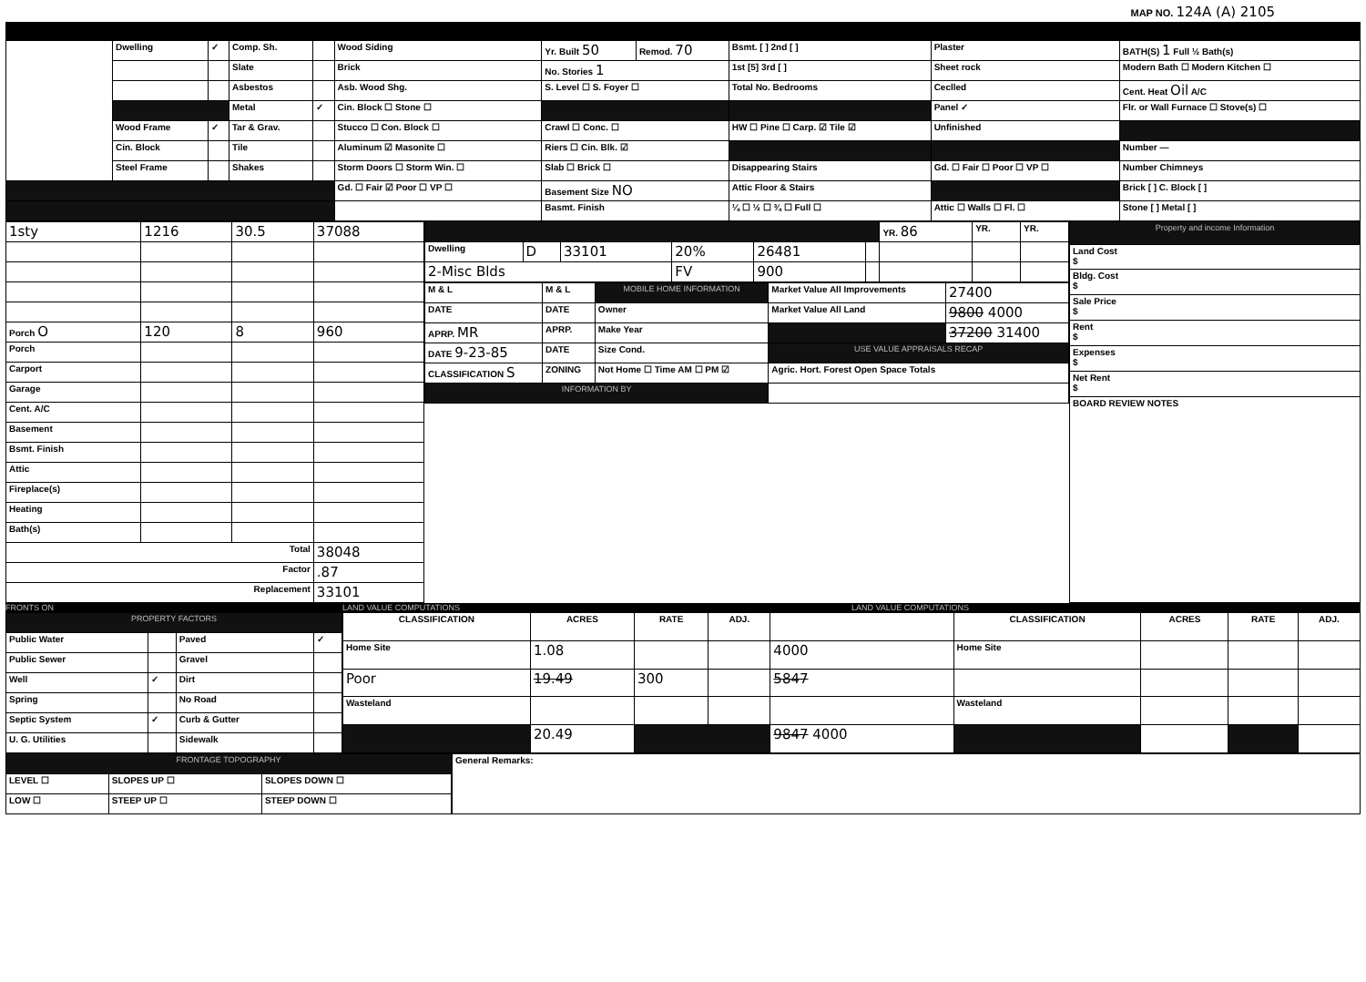MAP NO. 124A (A) 2105
| | Dwelling | ✓ | Comp. Sh. | | Wood Siding | Yr. Built 50 | Remod. 70 | Bsmt. [ ] 2nd [ ] | Plaster | BATH(S) 1 Full ½ Bath(s) |
| | | | Slate | | Brick | No. Stories 1 | | 1st [5] 3rd [ ] | Sheet rock | Modern Bath ☐ Modern Kitchen ☐ |
| | | | Asbestos | | Asb. Wood Shg. | S. Level ☐ S. Foyer ☐ | | Total No. Bedrooms | Ceclled | Cent. Heat Oil A/C |
| | | | Metal | ✓ | Cin. Block ☐ Stone ☐ | | | | Panel ✓ | Flr. or Wall Furnace ☐ Stove(s) ☐ |
| | Wood Frame | ✓ | Tar & Grav. | | Stucco ☐ Con. Block ☐ | Crawl ☐ Conc. ☐ | | HW ☐ Pine ☐ Carp. ☑ Tile ☑ | Unfinished | |
| | Cin. Block | | Tile | | Aluminum ☑ Masonite ☐ | Riers ☐ Cin. Blk. ☑ | | | | Number — |
| | Steel Frame | | Shakes | | Storm Doors ☐ Storm Win. ☐ | Slab ☐ Brick ☐ | | Disappearing Stairs | Gd. ☐ Fair ☐ Poor ☐ VP ☐ | Number Chimneys |
| | | | | | Gd. ☐ Fair ☑ Poor ☐ VP ☐ | Basement Size NO | | Attic Floor & Stairs | | Brick [ ] C. Block [ ] |
| | | | | | | Basmt. Finish | | ¼ ☐ ½ ☐ ¾ ☐ Full ☐ | Attic ☐ Walls ☐ Fl. ☐ | Stone [ ] Metal [ ] |
| 1sty | 1216 | 30.5 | 37088 |
| Porch O | 120 | 8 | 960 |
| Porch | | | |
| Carport | | | |
| Garage | | | |
| Cent. A/C | | | |
| Basement | | | |
| Bsmt. Finish | | | |
| Attic | | | |
| Fireplace(s) | | | |
| Heating | | | |
| Bath(s) | | | |
| Total | | | 38048 |
| Factor | | | .87 |
| Replacement | | | 33101 |
| | | | | | | YR. 86 | YR. | YR. |
| Dwelling | D | 33101 | 20% | 26481 | | | | |
| 2-Misc Blds | | | FV | 900 | | | | |
| M & L | M & L | MOBILE HOME INFORMATION | Market Value All Improvements | 27400 |
| DATE | DATE | Owner | Market Value All Land | 9800 4000 |
| APRP. MR | APRP. | Make Year | | 37200 31400 |
| DATE 9-23-85 | DATE | Size Cond. | USE VALUE APPRAISALS RECAP | |
| CLASSIFICATION S | ZONING | Not Home ☐ Time AM ☐ PM ☑ | Agric. Hort. Forest Open Space Totals | |
| INFORMATION BY | | | | |
| Property and income Information |
| Land Cost $ |
| Bldg. Cost $ |
| Sale Price $ |
| Rent $ |
| Expenses $ |
| Net Rent $ |
| BOARD REVIEW NOTES |
FRONTS ON LAND VALUE COMPUTATIONS LAND VALUE COMPUTATIONS
| PROPERTY FACTORS | | | |
| Public Water | | Paved | ✓ |
| Public Sewer | | Gravel | |
| Well | ✓ | Dirt | |
| Spring | | No Road | |
| Septic System | ✓ | Curb & Gutter | |
| U. G. Utilities | | Sidewalk | |
| CLASSIFICATION | ACRES | RATE | ADJ. | | CLASSIFICATION | ACRES | RATE | ADJ. |
| --- | --- | --- | --- | --- | --- | --- | --- | --- |
| Home Site | 1.08 | | | 4000 | Home Site | | | |
| Poor | 19.49 | 300 | | 5847 | | | | |
| Wasteland | | | | | Wasteland | | | |
| | 20.49 | | | 9847 4000 | | | | |
| FRONTAGE TOPOGRAPHY | | |
| LEVEL ☐ | SLOPES UP ☐ | SLOPES DOWN ☐ |
| LOW ☐ | STEEP UP ☐ | STEEP DOWN ☐ |
| General Remarks: |